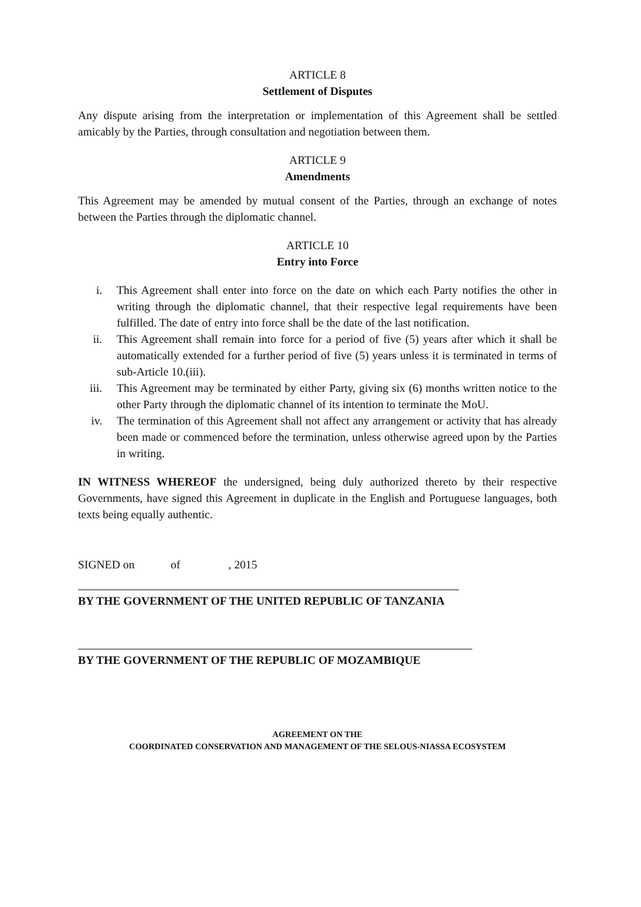ARTICLE 8
Settlement of Disputes
Any dispute arising from the interpretation or implementation of this Agreement shall be settled amicably by the Parties, through consultation and negotiation between them.
ARTICLE 9
Amendments
This Agreement may be amended by mutual consent of the Parties, through an exchange of notes between the Parties through the diplomatic channel.
ARTICLE 10
Entry into Force
i. This Agreement shall enter into force on the date on which each Party notifies the other in writing through the diplomatic channel, that their respective legal requirements have been fulfilled. The date of entry into force shall be the date of the last notification.
ii. This Agreement shall remain into force for a period of five (5) years after which it shall be automatically extended for a further period of five (5) years unless it is terminated in terms of sub-Article 10.(iii).
iii. This Agreement may be terminated by either Party, giving six (6) months written notice to the other Party through the diplomatic channel of its intention to terminate the MoU.
iv. The termination of this Agreement shall not affect any arrangement or activity that has already been made or commenced before the termination, unless otherwise agreed upon by the Parties in writing.
IN WITNESS WHEREOF the undersigned, being duly authorized thereto by their respective Governments, have signed this Agreement in duplicate in the English and Portuguese languages, both texts being equally authentic.
SIGNED on of , 2015
BY THE GOVERNMENT OF THE UNITED REPUBLIC OF TANZANIA
BY THE GOVERNMENT OF THE REPUBLIC OF MOZAMBIQUE
AGREEMENT ON THE
COORDINATED CONSERVATION AND MANAGEMENT OF THE SELOUS-NIASSA ECOSYSTEM